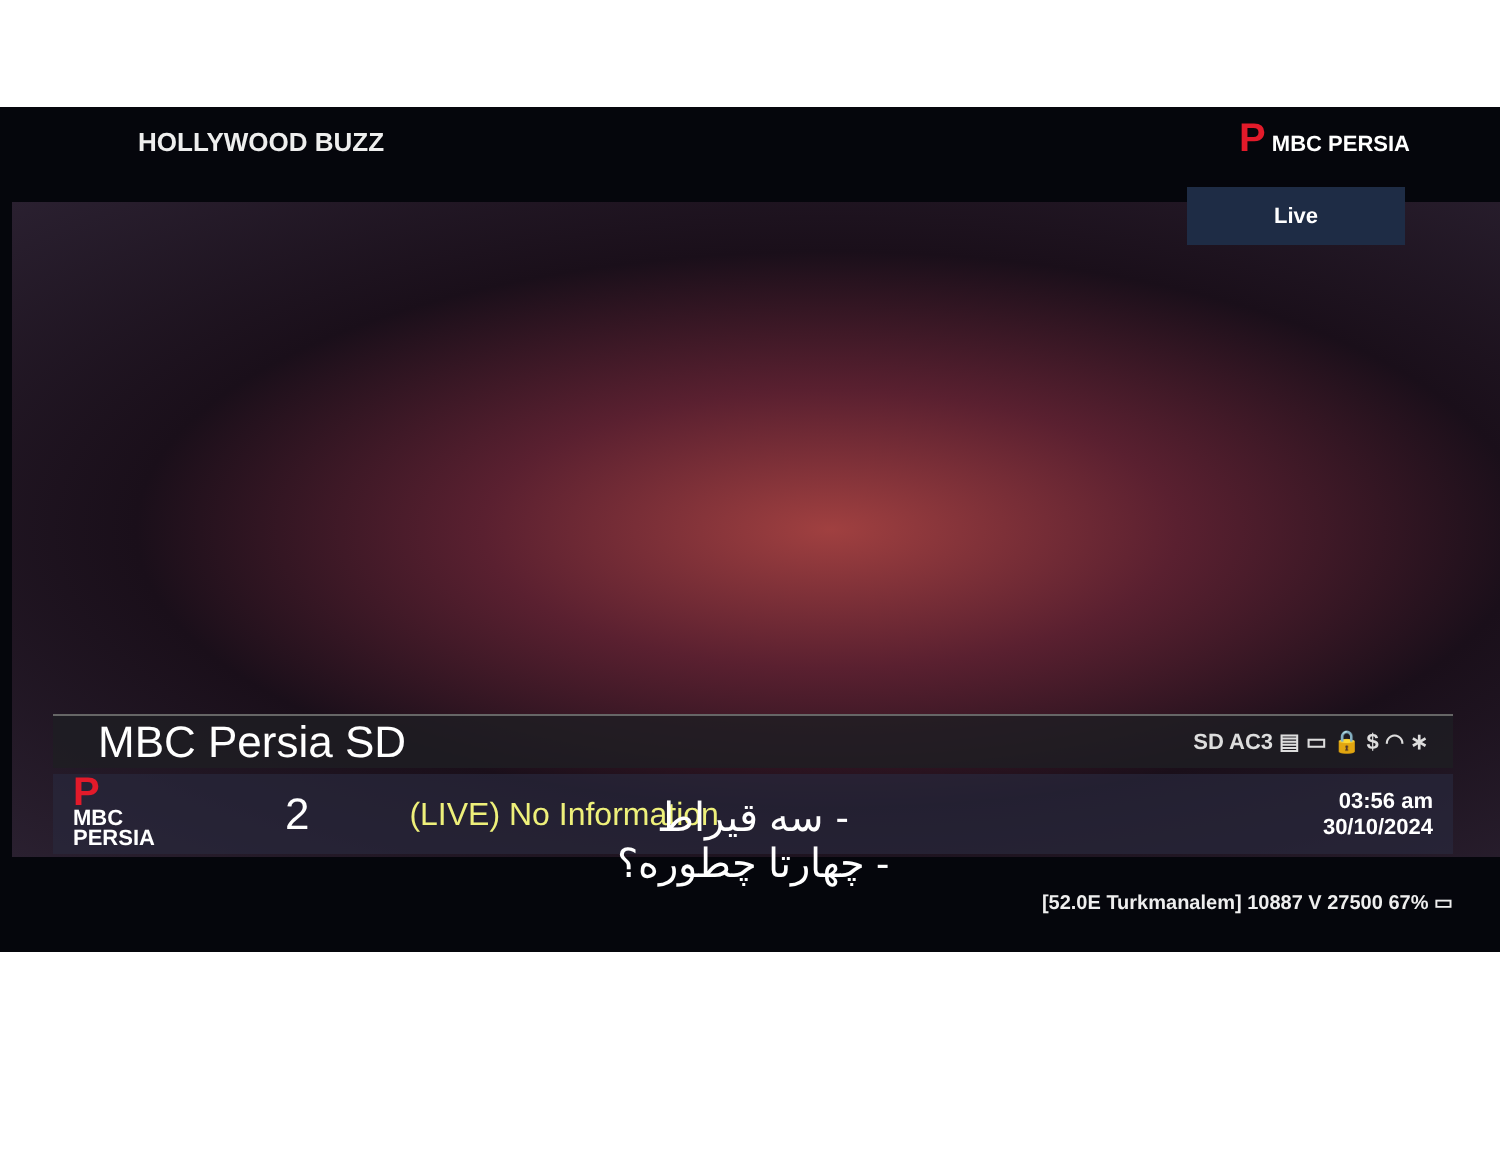HOLLYWOOD BUZZ P MBC PERSIA
Live
MBC Persia SD SD AC3 ▤ ▭ 🔒 $ ◠ ∗
P
MBC
PERSIA 2 (LIVE) No Information 03:56 am
30/10/2024
- سه قیراط
- چهارتا چطوره؟
[52.0E Turkmanalem] 10887 V 27500 67% ▭